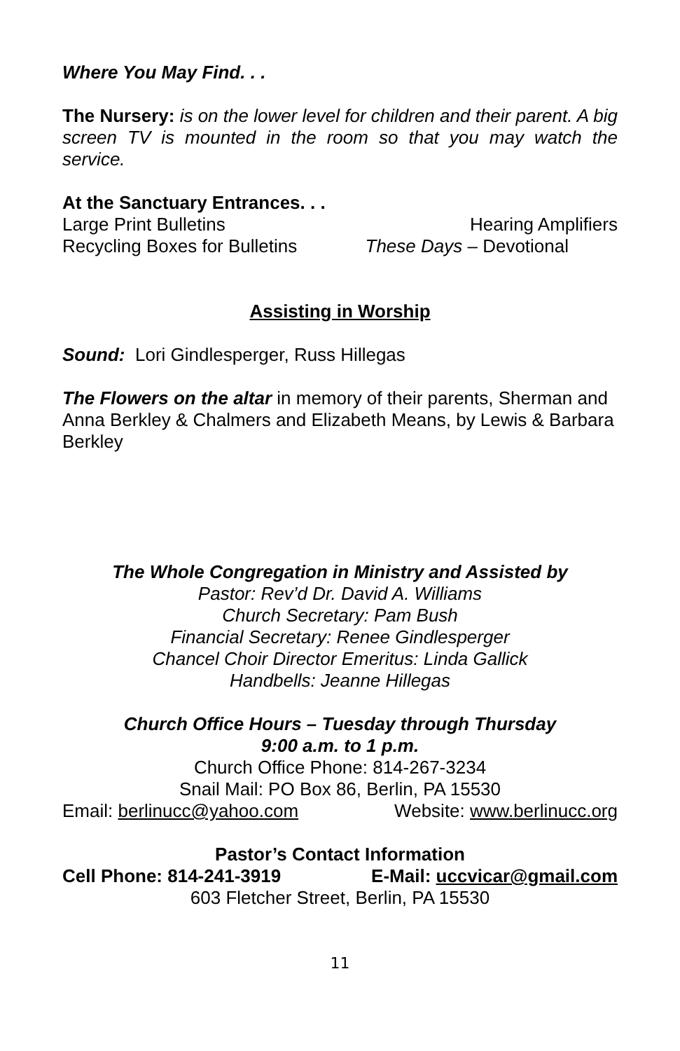Where You May Find. . .
The Nursery: is on the lower level for children and their parent. A big screen TV is mounted in the room so that you may watch the service.
At the Sanctuary Entrances. . .
Large Print Bulletins Hearing Amplifiers
Recycling Boxes for Bulletins These Days – Devotional
Assisting in Worship
Sound: Lori Gindlesperger, Russ Hillegas
The Flowers on the altar in memory of their parents, Sherman and Anna Berkley & Chalmers and Elizabeth Means, by Lewis & Barbara Berkley
The Whole Congregation in Ministry and Assisted by
Pastor: Rev’d Dr. David A. Williams
Church Secretary: Pam Bush
Financial Secretary: Renee Gindlesperger
Chancel Choir Director Emeritus: Linda Gallick
Handbells: Jeanne Hillegas
Church Office Hours – Tuesday through Thursday
9:00 a.m. to 1 p.m.
Church Office Phone: 814-267-3234
Snail Mail: PO Box 86, Berlin, PA 15530
Email: berlinucc@yahoo.com Website: www.berlinucc.org
Pastor’s Contact Information
Cell Phone: 814-241-3919 E-Mail: uccvicar@gmail.com
603 Fletcher Street, Berlin, PA 15530
11